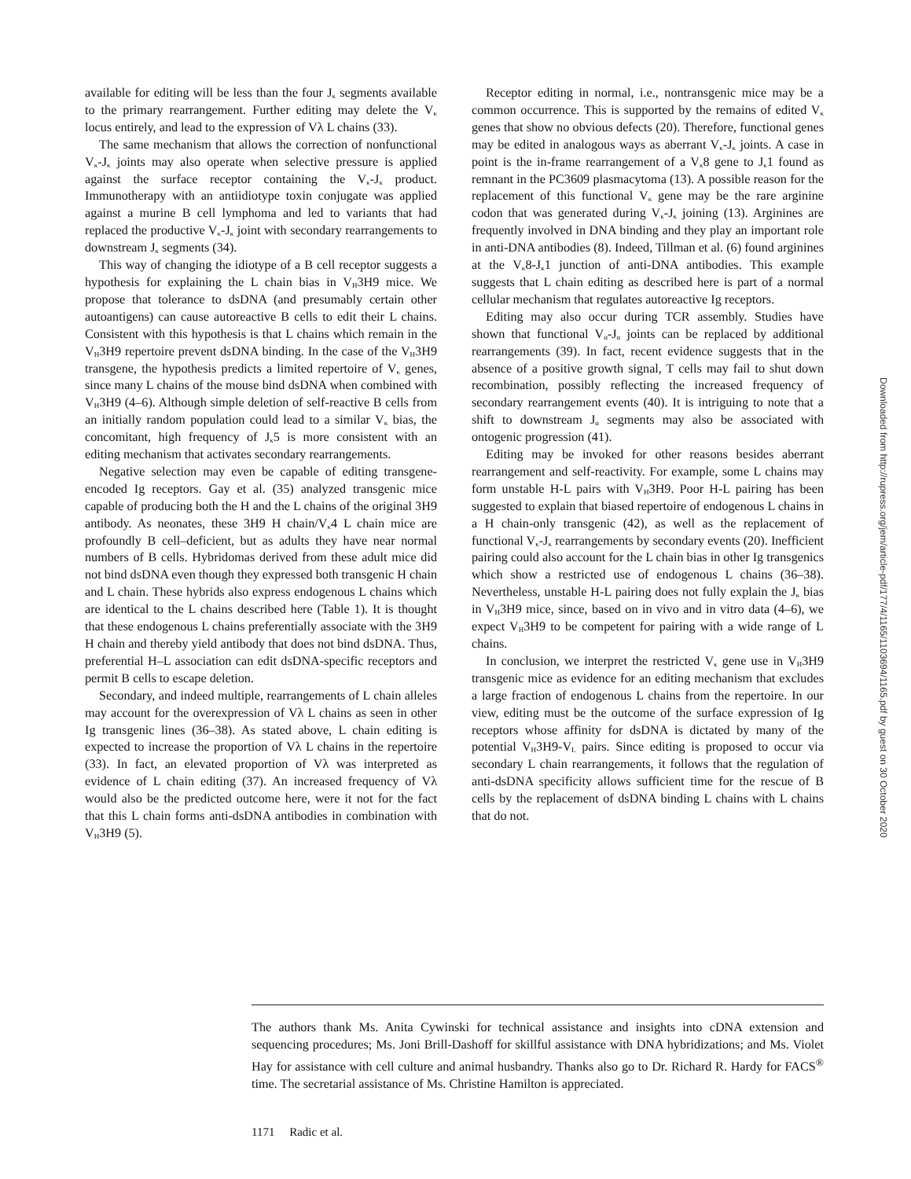available for editing will be less than the four J<sub>κ</sub> segments available to the primary rearrangement. Further editing may delete the V<sub>κ</sub> locus entirely, and lead to the expression of Vλ L chains (33).
The same mechanism that allows the correction of nonfunctional V<sub>κ</sub>-J<sub>κ</sub> joints may also operate when selective pressure is applied against the surface receptor containing the V<sub>κ</sub>-J<sub>κ</sub> product. Immunotherapy with an antiidiotype toxin conjugate was applied against a murine B cell lymphoma and led to variants that had replaced the productive V<sub>κ</sub>-J<sub>κ</sub> joint with secondary rearrangements to downstream J<sub>κ</sub> segments (34).
This way of changing the idiotype of a B cell receptor suggests a hypothesis for explaining the L chain bias in V<sub>H</sub>3H9 mice. We propose that tolerance to dsDNA (and presumably certain other autoantigens) can cause autoreactive B cells to edit their L chains. Consistent with this hypothesis is that L chains which remain in the V<sub>H</sub>3H9 repertoire prevent dsDNA binding. In the case of the V<sub>H</sub>3H9 transgene, the hypothesis predicts a limited repertoire of V<sub>κ</sub> genes, since many L chains of the mouse bind dsDNA when combined with V<sub>H</sub>3H9 (4–6). Although simple deletion of self-reactive B cells from an initially random population could lead to a similar V<sub>κ</sub> bias, the concomitant, high frequency of J<sub>κ</sub>5 is more consistent with an editing mechanism that activates secondary rearrangements.
Negative selection may even be capable of editing transgene-encoded Ig receptors. Gay et al. (35) analyzed transgenic mice capable of producing both the H and the L chains of the original 3H9 antibody. As neonates, these 3H9 H chain/V<sub>κ</sub>4 L chain mice are profoundly B cell–deficient, but as adults they have near normal numbers of B cells. Hybridomas derived from these adult mice did not bind dsDNA even though they expressed both transgenic H chain and L chain. These hybrids also express endogenous L chains which are identical to the L chains described here (Table 1). It is thought that these endogenous L chains preferentially associate with the 3H9 H chain and thereby yield antibody that does not bind dsDNA. Thus, preferential H–L association can edit dsDNA-specific receptors and permit B cells to escape deletion.
Secondary, and indeed multiple, rearrangements of L chain alleles may account for the overexpression of Vλ L chains as seen in other Ig transgenic lines (36–38). As stated above, L chain editing is expected to increase the proportion of Vλ L chains in the repertoire (33). In fact, an elevated proportion of Vλ was interpreted as evidence of L chain editing (37). An increased frequency of Vλ would also be the predicted outcome here, were it not for the fact that this L chain forms anti-dsDNA antibodies in combination with V<sub>H</sub>3H9 (5).
Receptor editing in normal, i.e., nontransgenic mice may be a common occurrence. This is supported by the remains of edited V<sub>κ</sub> genes that show no obvious defects (20). Therefore, functional genes may be edited in analogous ways as aberrant V<sub>κ</sub>-J<sub>κ</sub> joints. A case in point is the in-frame rearrangement of a V<sub>κ</sub>8 gene to J<sub>κ</sub>1 found as remnant in the PC3609 plasmacytoma (13). A possible reason for the replacement of this functional V<sub>κ</sub> gene may be the rare arginine codon that was generated during V<sub>κ</sub>-J<sub>κ</sub> joining (13). Arginines are frequently involved in DNA binding and they play an important role in anti-DNA antibodies (8). Indeed, Tillman et al. (6) found arginines at the V<sub>κ</sub>8-J<sub>κ</sub>1 junction of anti-DNA antibodies. This example suggests that L chain editing as described here is part of a normal cellular mechanism that regulates autoreactive Ig receptors.
Editing may also occur during TCR assembly. Studies have shown that functional V<sub>α</sub>-J<sub>α</sub> joints can be replaced by additional rearrangements (39). In fact, recent evidence suggests that in the absence of a positive growth signal, T cells may fail to shut down recombination, possibly reflecting the increased frequency of secondary rearrangement events (40). It is intriguing to note that a shift to downstream J<sub>α</sub> segments may also be associated with ontogenic progression (41).
Editing may be invoked for other reasons besides aberrant rearrangement and self-reactivity. For example, some L chains may form unstable H-L pairs with V<sub>H</sub>3H9. Poor H-L pairing has been suggested to explain that biased repertoire of endogenous L chains in a H chain-only transgenic (42), as well as the replacement of functional V<sub>κ</sub>-J<sub>κ</sub> rearrangements by secondary events (20). Inefficient pairing could also account for the L chain bias in other Ig transgenics which show a restricted use of endogenous L chains (36–38). Nevertheless, unstable H-L pairing does not fully explain the J<sub>κ</sub> bias in V<sub>H</sub>3H9 mice, since, based on in vivo and in vitro data (4–6), we expect V<sub>H</sub>3H9 to be competent for pairing with a wide range of L chains.
In conclusion, we interpret the restricted V<sub>κ</sub> gene use in V<sub>H</sub>3H9 transgenic mice as evidence for an editing mechanism that excludes a large fraction of endogenous L chains from the repertoire. In our view, editing must be the outcome of the surface expression of Ig receptors whose affinity for dsDNA is dictated by many of the potential V<sub>H</sub>3H9-V<sub>L</sub> pairs. Since editing is proposed to occur via secondary L chain rearrangements, it follows that the regulation of anti-dsDNA specificity allows sufficient time for the rescue of B cells by the replacement of dsDNA binding L chains with L chains that do not.
The authors thank Ms. Anita Cywinski for technical assistance and insights into cDNA extension and sequencing procedures; Ms. Joni Brill-Dashoff for skillful assistance with DNA hybridizations; and Ms. Violet Hay for assistance with cell culture and animal husbandry. Thanks also go to Dr. Richard R. Hardy for FACS<sup>®</sup> time. The secretarial assistance of Ms. Christine Hamilton is appreciated.
1171 Radic et al.
Downloaded from http://rupress.org/jem/article-pdf/177/4/1165/1103694/1165.pdf by guest on 30 October 2020